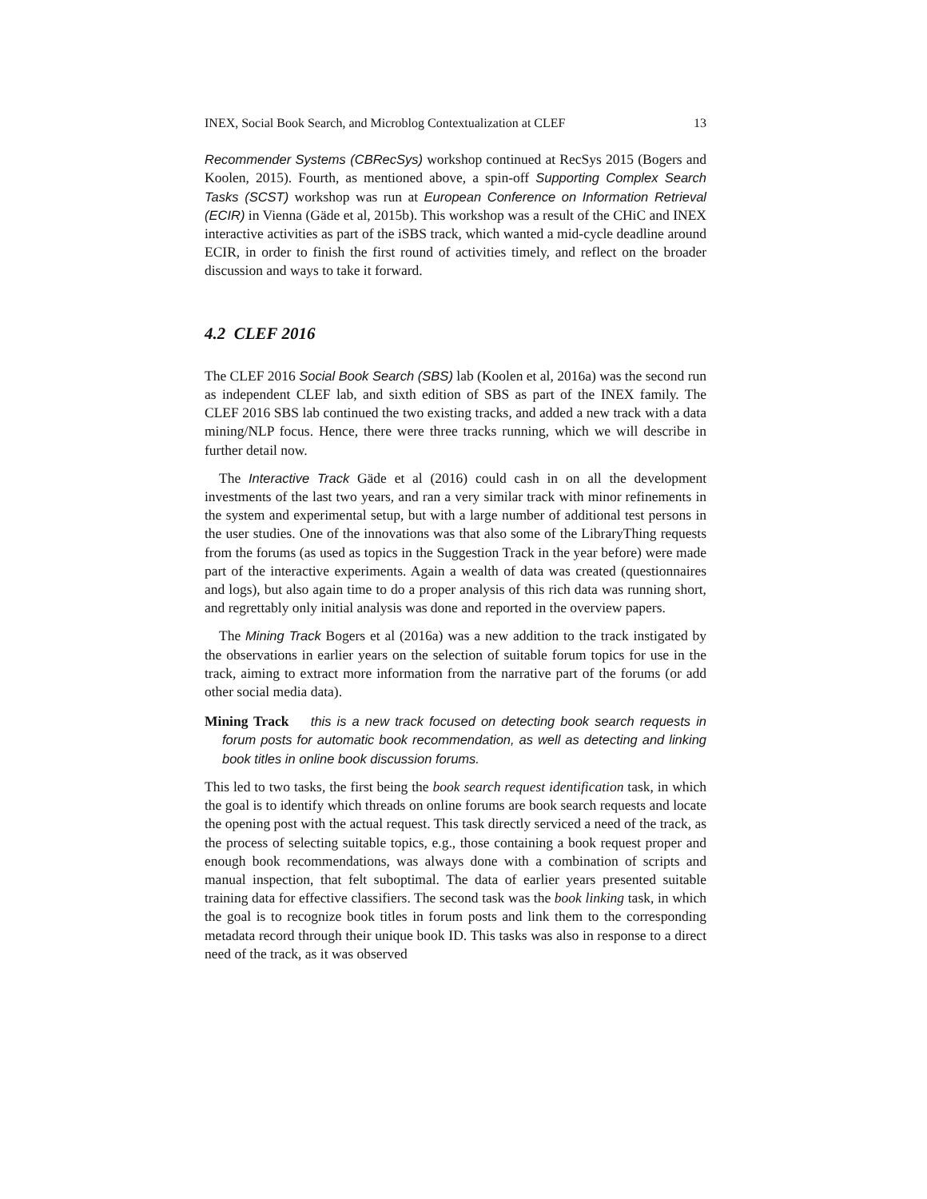INEX, Social Book Search, and Microblog Contextualization at CLEF 13
Recommender Systems (CBRecSys) workshop continued at RecSys 2015 (Bogers and Koolen, 2015). Fourth, as mentioned above, a spin-off Supporting Complex Search Tasks (SCST) workshop was run at European Conference on Information Retrieval (ECIR) in Vienna (Gäde et al, 2015b). This workshop was a result of the CHiC and INEX interactive activities as part of the iSBS track, which wanted a mid-cycle deadline around ECIR, in order to finish the first round of activities timely, and reflect on the broader discussion and ways to take it forward.
4.2 CLEF 2016
The CLEF 2016 Social Book Search (SBS) lab (Koolen et al, 2016a) was the second run as independent CLEF lab, and sixth edition of SBS as part of the INEX family. The CLEF 2016 SBS lab continued the two existing tracks, and added a new track with a data mining/NLP focus. Hence, there were three tracks running, which we will describe in further detail now.
The Interactive Track Gäde et al (2016) could cash in on all the development investments of the last two years, and ran a very similar track with minor refinements in the system and experimental setup, but with a large number of additional test persons in the user studies. One of the innovations was that also some of the LibraryThing requests from the forums (as used as topics in the Suggestion Track in the year before) were made part of the interactive experiments. Again a wealth of data was created (questionnaires and logs), but also again time to do a proper analysis of this rich data was running short, and regrettably only initial analysis was done and reported in the overview papers.
The Mining Track Bogers et al (2016a) was a new addition to the track instigated by the observations in earlier years on the selection of suitable forum topics for use in the track, aiming to extract more information from the narrative part of the forums (or add other social media data).
Mining Track this is a new track focused on detecting book search requests in forum posts for automatic book recommendation, as well as detecting and linking book titles in online book discussion forums.
This led to two tasks, the first being the book search request identification task, in which the goal is to identify which threads on online forums are book search requests and locate the opening post with the actual request. This task directly serviced a need of the track, as the process of selecting suitable topics, e.g., those containing a book request proper and enough book recommendations, was always done with a combination of scripts and manual inspection, that felt suboptimal. The data of earlier years presented suitable training data for effective classifiers. The second task was the book linking task, in which the goal is to recognize book titles in forum posts and link them to the corresponding metadata record through their unique book ID. This tasks was also in response to a direct need of the track, as it was observed